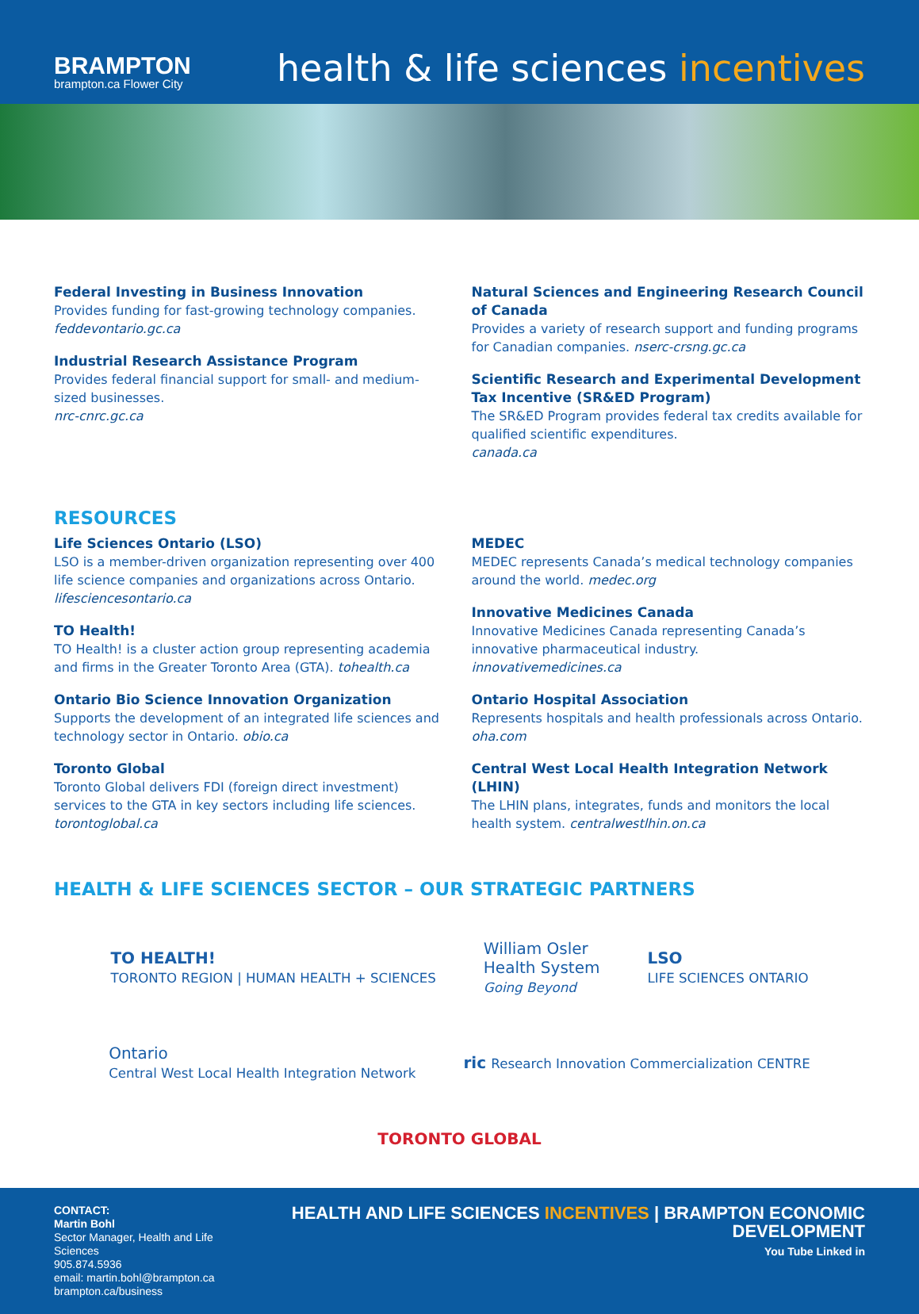BRAMPTON
brampton.ca Flower City
health & life sciences incentives
Federal Investing in Business Innovation
Provides funding for fast-growing technology companies.
feddevontario.gc.ca
Industrial Research Assistance Program
Provides federal financial support for small- and medium-sized businesses.
nrc-cnrc.gc.ca
Natural Sciences and Engineering Research Council of Canada
Provides a variety of research support and funding programs for Canadian companies. nserc-crsng.gc.ca
Scientific Research and Experimental Development Tax Incentive (SR&ED Program)
The SR&ED Program provides federal tax credits available for qualified scientific expenditures.
canada.ca
RESOURCES
Life Sciences Ontario (LSO)
LSO is a member-driven organization representing over 400 life science companies and organizations across Ontario.
lifesciencesontario.ca
TO Health!
TO Health! is a cluster action group representing academia and firms in the Greater Toronto Area (GTA). tohealth.ca
Ontario Bio Science Innovation Organization
Supports the development of an integrated life sciences and technology sector in Ontario. obio.ca
Toronto Global
Toronto Global delivers FDI (foreign direct investment) services to the GTA in key sectors including life sciences. torontoglobal.ca
MEDEC
MEDEC represents Canada’s medical technology companies around the world. medec.org
Innovative Medicines Canada
Innovative Medicines Canada representing Canada’s innovative pharmaceutical industry.
innovativemedicines.ca
Ontario Hospital Association
Represents hospitals and health professionals across Ontario.
oha.com
Central West Local Health Integration Network (LHIN)
The LHIN plans, integrates, funds and monitors the local health system. centralwestlhin.on.ca
HEALTH & LIFE SCIENCES SECTOR – OUR STRATEGIC PARTNERS
TO HEALTH!
TORONTO REGION | HUMAN HEALTH + SCIENCES
William Osler
Health System
Going Beyond
LSO
LIFE SCIENCES ONTARIO
Ontario
Central West Local Health Integration Network
ric Research Innovation Commercialization CENTRE
TORONTO GLOBAL
CONTACT:
Martin Bohl
Sector Manager, Health and Life Sciences
905.874.5936
email: martin.bohl@brampton.ca
brampton.ca/business
HEALTH AND LIFE SCIENCES INCENTIVES | BRAMPTON ECONOMIC DEVELOPMENT
You Tube Linked in